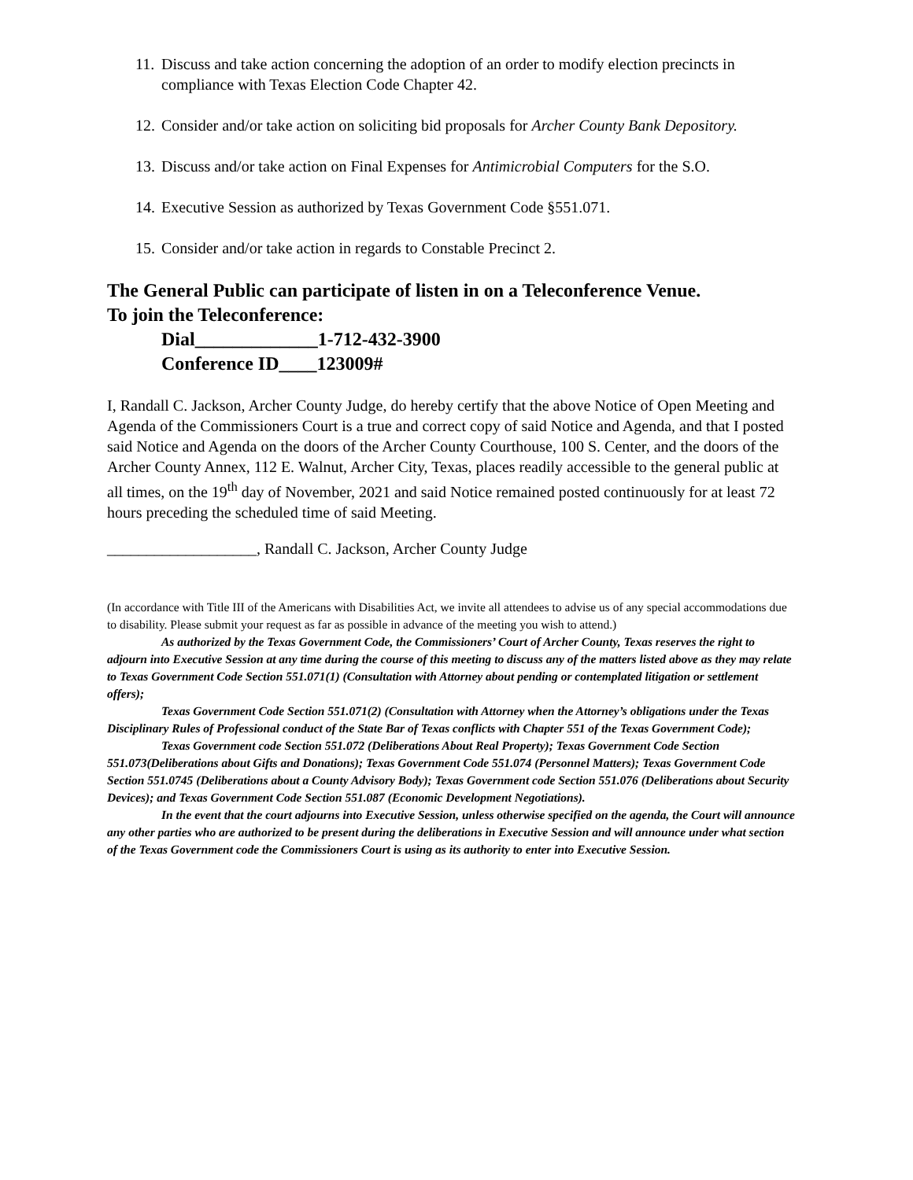11. Discuss and take action concerning the adoption of an order to modify election precincts in compliance with Texas Election Code Chapter 42.
12. Consider and/or take action on soliciting bid proposals for Archer County Bank Depository.
13. Discuss and/or take action on Final Expenses for Antimicrobial Computers for the S.O.
14. Executive Session as authorized by Texas Government Code §551.071.
15. Consider and/or take action in regards to Constable Precinct 2.
The General Public can participate of listen in on a Teleconference Venue.
To join the Teleconference:
Dial_____________1-712-432-3900
Conference ID____123009#
I, Randall C. Jackson, Archer County Judge, do hereby certify that the above Notice of Open Meeting and Agenda of the Commissioners Court is a true and correct copy of said Notice and Agenda, and that I posted said Notice and Agenda on the doors of the Archer County Courthouse, 100 S. Center, and the doors of the Archer County Annex, 112 E. Walnut, Archer City, Texas, places readily accessible to the general public at all times, on the 19<sup>th</sup> day of November, 2021 and said Notice remained posted continuously for at least 72 hours preceding the scheduled time of said Meeting.
___________________, Randall C. Jackson, Archer County Judge
(In accordance with Title III of the Americans with Disabilities Act, we invite all attendees to advise us of any special accommodations due to disability. Please submit your request as far as possible in advance of the meeting you wish to attend.)
As authorized by the Texas Government Code, the Commissioners’ Court of Archer County, Texas reserves the right to adjourn into Executive Session at any time during the course of this meeting to discuss any of the matters listed above as they may relate to Texas Government Code Section 551.071(1) (Consultation with Attorney about pending or contemplated litigation or settlement offers);
Texas Government Code Section 551.071(2) (Consultation with Attorney when the Attorney’s obligations under the Texas Disciplinary Rules of Professional conduct of the State Bar of Texas conflicts with Chapter 551 of the Texas Government Code);
Texas Government code Section 551.072 (Deliberations About Real Property); Texas Government Code Section 551.073(Deliberations about Gifts and Donations); Texas Government Code 551.074 (Personnel Matters); Texas Government Code Section 551.0745 (Deliberations about a County Advisory Body); Texas Government code Section 551.076 (Deliberations about Security Devices); and Texas Government Code Section 551.087 (Economic Development Negotiations).
In the event that the court adjourns into Executive Session, unless otherwise specified on the agenda, the Court will announce any other parties who are authorized to be present during the deliberations in Executive Session and will announce under what section of the Texas Government code the Commissioners Court is using as its authority to enter into Executive Session.